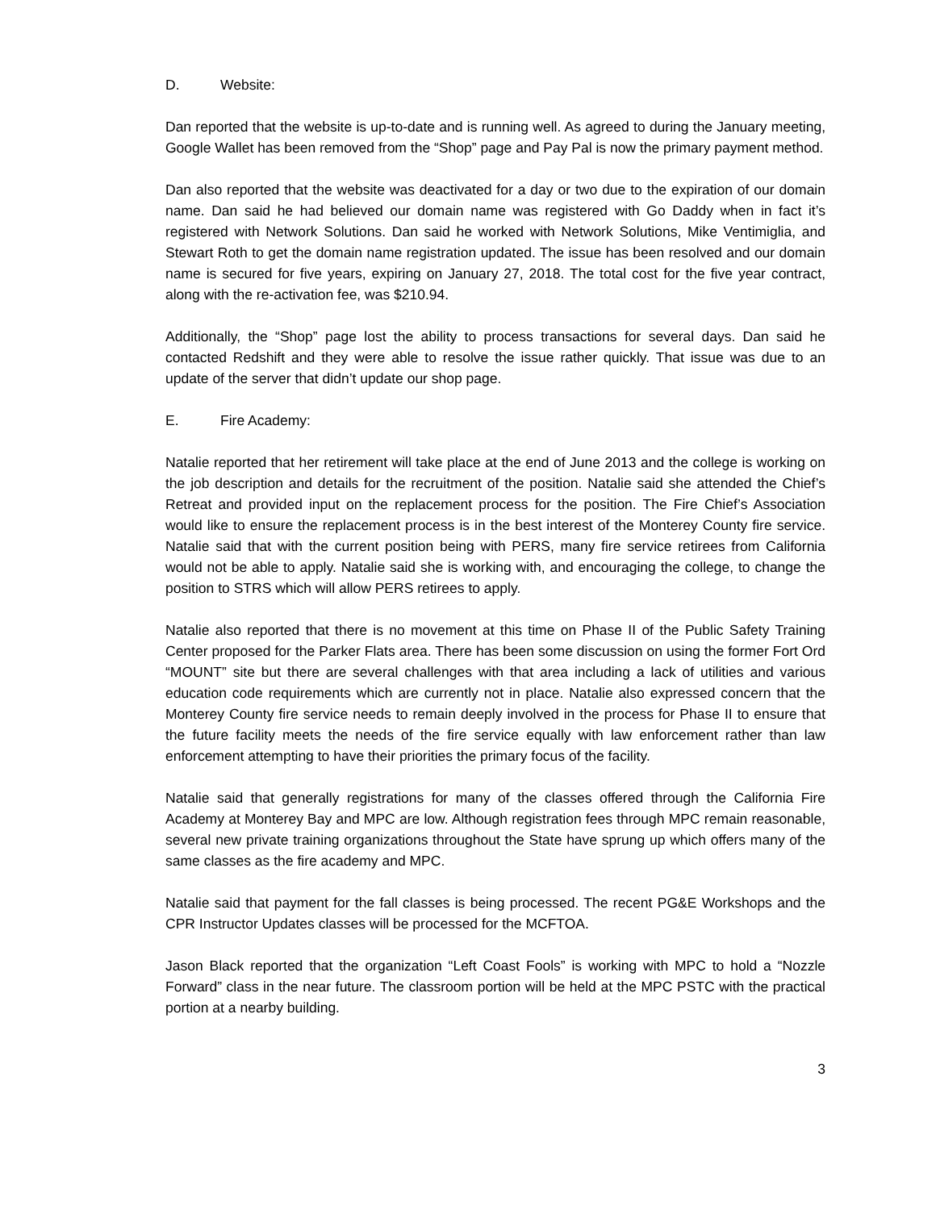D. Website:
Dan reported that the website is up-to-date and is running well. As agreed to during the January meeting, Google Wallet has been removed from the “Shop” page and Pay Pal is now the primary payment method.
Dan also reported that the website was deactivated for a day or two due to the expiration of our domain name. Dan said he had believed our domain name was registered with Go Daddy when in fact it’s registered with Network Solutions. Dan said he worked with Network Solutions, Mike Ventimiglia, and Stewart Roth to get the domain name registration updated. The issue has been resolved and our domain name is secured for five years, expiring on January 27, 2018. The total cost for the five year contract, along with the re-activation fee, was $210.94.
Additionally, the “Shop” page lost the ability to process transactions for several days. Dan said he contacted Redshift and they were able to resolve the issue rather quickly. That issue was due to an update of the server that didn’t update our shop page.
E. Fire Academy:
Natalie reported that her retirement will take place at the end of June 2013 and the college is working on the job description and details for the recruitment of the position. Natalie said she attended the Chief’s Retreat and provided input on the replacement process for the position. The Fire Chief’s Association would like to ensure the replacement process is in the best interest of the Monterey County fire service. Natalie said that with the current position being with PERS, many fire service retirees from California would not be able to apply. Natalie said she is working with, and encouraging the college, to change the position to STRS which will allow PERS retirees to apply.
Natalie also reported that there is no movement at this time on Phase II of the Public Safety Training Center proposed for the Parker Flats area. There has been some discussion on using the former Fort Ord “MOUNT” site but there are several challenges with that area including a lack of utilities and various education code requirements which are currently not in place. Natalie also expressed concern that the Monterey County fire service needs to remain deeply involved in the process for Phase II to ensure that the future facility meets the needs of the fire service equally with law enforcement rather than law enforcement attempting to have their priorities the primary focus of the facility.
Natalie said that generally registrations for many of the classes offered through the California Fire Academy at Monterey Bay and MPC are low. Although registration fees through MPC remain reasonable, several new private training organizations throughout the State have sprung up which offers many of the same classes as the fire academy and MPC.
Natalie said that payment for the fall classes is being processed. The recent PG&E Workshops and the CPR Instructor Updates classes will be processed for the MCFTOA.
Jason Black reported that the organization “Left Coast Fools” is working with MPC to hold a “Nozzle Forward” class in the near future. The classroom portion will be held at the MPC PSTC with the practical portion at a nearby building.
3